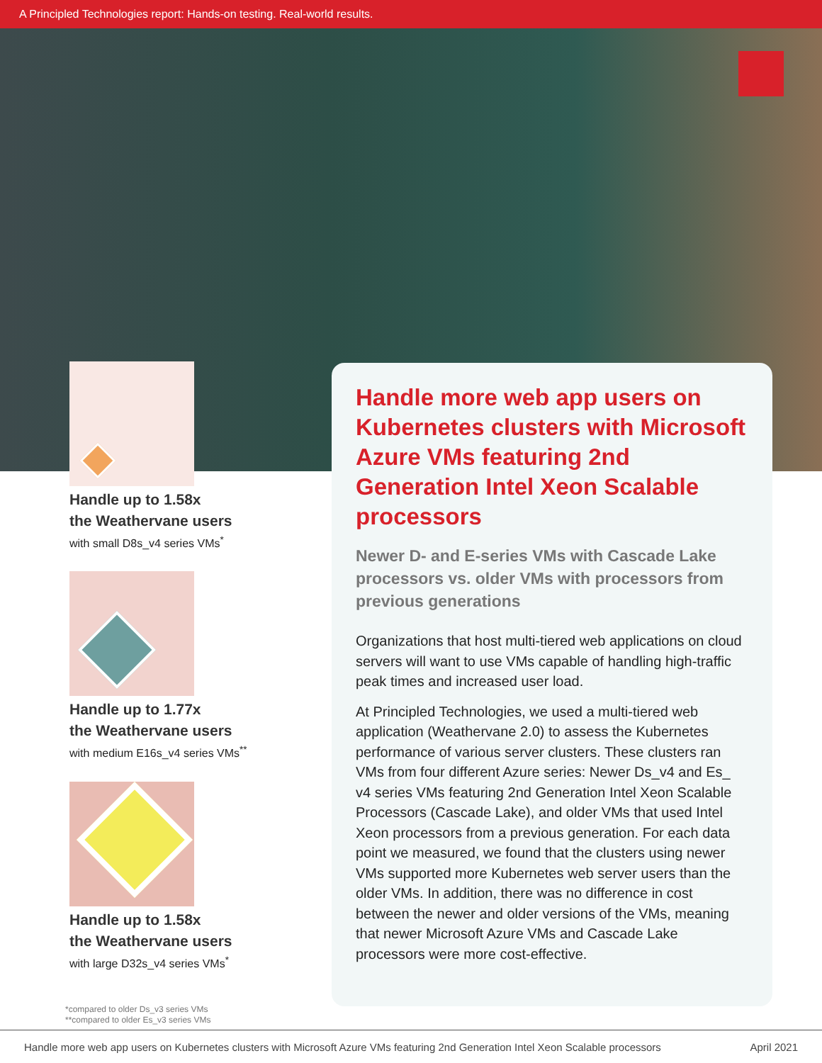A Principled Technologies report: Hands-on testing. Real-world results.
Handle up to 1.58x
the Weathervane users
with small D8s_v4 series VMs<sup>*</sup>
Handle up to 1.77x
the Weathervane users
with medium E16s_v4 series VMs<sup>**</sup>
Handle up to 1.58x
the Weathervane users
with large D32s_v4 series VMs<sup>*</sup>
Handle more web app users on Kubernetes clusters with Microsoft Azure VMs featuring 2nd Generation Intel Xeon Scalable processors
Newer D- and E-series VMs with Cascade Lake processors vs. older VMs with processors from previous generations
Organizations that host multi-tiered web applications on cloud servers will want to use VMs capable of handling high-traffic peak times and increased user load.
At Principled Technologies, we used a multi-tiered web application (Weathervane 2.0) to assess the Kubernetes performance of various server clusters. These clusters ran VMs from four different Azure series: Newer Ds_v4 and Es_ v4 series VMs featuring 2nd Generation Intel Xeon Scalable Processors (Cascade Lake), and older VMs that used Intel Xeon processors from a previous generation. For each data point we measured, we found that the clusters using newer VMs supported more Kubernetes web server users than the older VMs. In addition, there was no difference in cost between the newer and older versions of the VMs, meaning that newer Microsoft Azure VMs and Cascade Lake processors were more cost-effective.
*compared to older Ds_v3 series VMs
**compared to older Es_v3 series VMs
Handle more web app users on Kubernetes clusters with Microsoft Azure VMs featuring 2nd Generation Intel Xeon Scalable processors April 2021